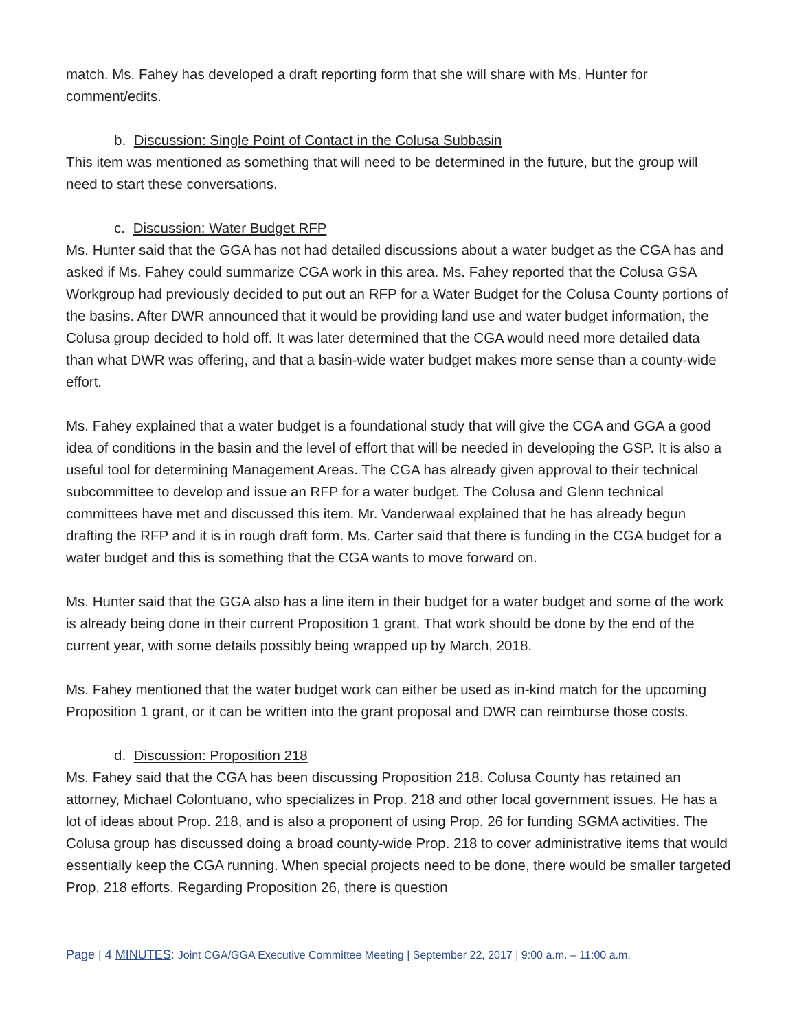match. Ms. Fahey has developed a draft reporting form that she will share with Ms. Hunter for comment/edits.
b. Discussion: Single Point of Contact in the Colusa Subbasin
This item was mentioned as something that will need to be determined in the future, but the group will need to start these conversations.
c. Discussion: Water Budget RFP
Ms. Hunter said that the GGA has not had detailed discussions about a water budget as the CGA has and asked if Ms. Fahey could summarize CGA work in this area. Ms. Fahey reported that the Colusa GSA Workgroup had previously decided to put out an RFP for a Water Budget for the Colusa County portions of the basins. After DWR announced that it would be providing land use and water budget information, the Colusa group decided to hold off. It was later determined that the CGA would need more detailed data than what DWR was offering, and that a basin-wide water budget makes more sense than a county-wide effort.
Ms. Fahey explained that a water budget is a foundational study that will give the CGA and GGA a good idea of conditions in the basin and the level of effort that will be needed in developing the GSP. It is also a useful tool for determining Management Areas. The CGA has already given approval to their technical subcommittee to develop and issue an RFP for a water budget. The Colusa and Glenn technical committees have met and discussed this item. Mr. Vanderwaal explained that he has already begun drafting the RFP and it is in rough draft form. Ms. Carter said that there is funding in the CGA budget for a water budget and this is something that the CGA wants to move forward on.
Ms. Hunter said that the GGA also has a line item in their budget for a water budget and some of the work is already being done in their current Proposition 1 grant. That work should be done by the end of the current year, with some details possibly being wrapped up by March, 2018.
Ms. Fahey mentioned that the water budget work can either be used as in-kind match for the upcoming Proposition 1 grant, or it can be written into the grant proposal and DWR can reimburse those costs.
d. Discussion: Proposition 218
Ms. Fahey said that the CGA has been discussing Proposition 218. Colusa County has retained an attorney, Michael Colontuano, who specializes in Prop. 218 and other local government issues. He has a lot of ideas about Prop. 218, and is also a proponent of using Prop. 26 for funding SGMA activities. The Colusa group has discussed doing a broad county-wide Prop. 218 to cover administrative items that would essentially keep the CGA running. When special projects need to be done, there would be smaller targeted Prop. 218 efforts. Regarding Proposition 26, there is question
Page | 4 MINUTES: Joint CGA/GGA Executive Committee Meeting | September 22, 2017 | 9:00 a.m. – 11:00 a.m.